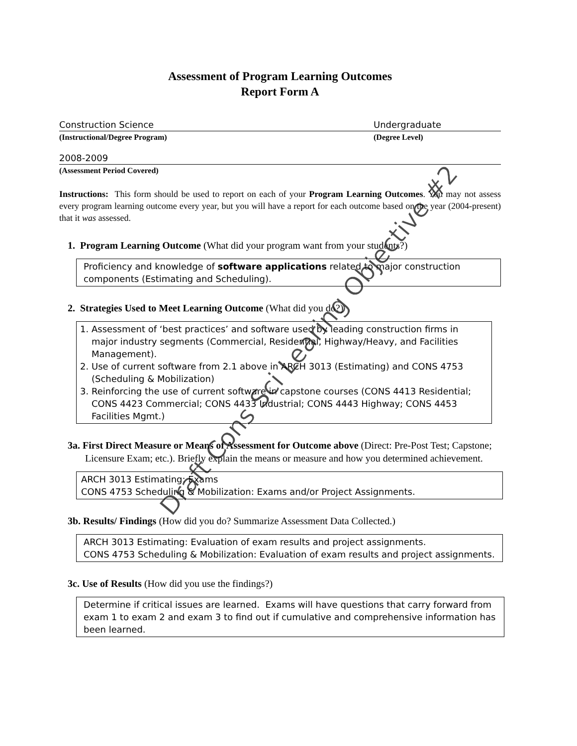Assessment of Program Learning Outcomes
Report Form A
Construction Science Undergraduate
(Instructional/Degree Program) (Degree Level)
2008-2009
(Assessment Period Covered)
Instructions: This form should be used to report on each of your Program Learning Outcomes. You may not assess every program learning outcome every year, but you will have a report for each outcome based on the year (2004-present) that it was assessed.
1. Program Learning Outcome (What did your program want from your students?)
Proficiency and knowledge of software applications related to major construction components (Estimating and Scheduling).
2. Strategies Used to Meet Learning Outcome (What did you do?)
1. Assessment of ‘best practices’ and software used by leading construction firms in major industry segments (Commercial, Residential, Highway/Heavy, and Facilities Management).
2. Use of current software from 2.1 above in ARCH 3013 (Estimating) and CONS 4753 (Scheduling & Mobilization)
3. Reinforcing the use of current software in capstone courses (CONS 4413 Residential; CONS 4423 Commercial; CONS 4433 Industrial; CONS 4443 Highway; CONS 4453 Facilities Mgmt.)
3a. First Direct Measure or Means of Assessment for Outcome above (Direct: Pre-Post Test; Capstone; Licensure Exam; etc.). Briefly explain the means or measure and how you determined achievement.
ARCH 3013 Estimating: Exams
CONS 4753 Scheduling & Mobilization: Exams and/or Project Assignments.
3b. Results/ Findings (How did you do? Summarize Assessment Data Collected.)
ARCH 3013 Estimating: Evaluation of exam results and project assignments.
CONS 4753 Scheduling & Mobilization: Evaluation of exam results and project assignments.
3c. Use of Results (How did you use the findings?)
Determine if critical issues are learned. Exams will have questions that carry forward from exam 1 to exam 2 and exam 3 to find out if cumulative and comprehensive information has been learned.
Draft Cons Sci Learing Objective #2